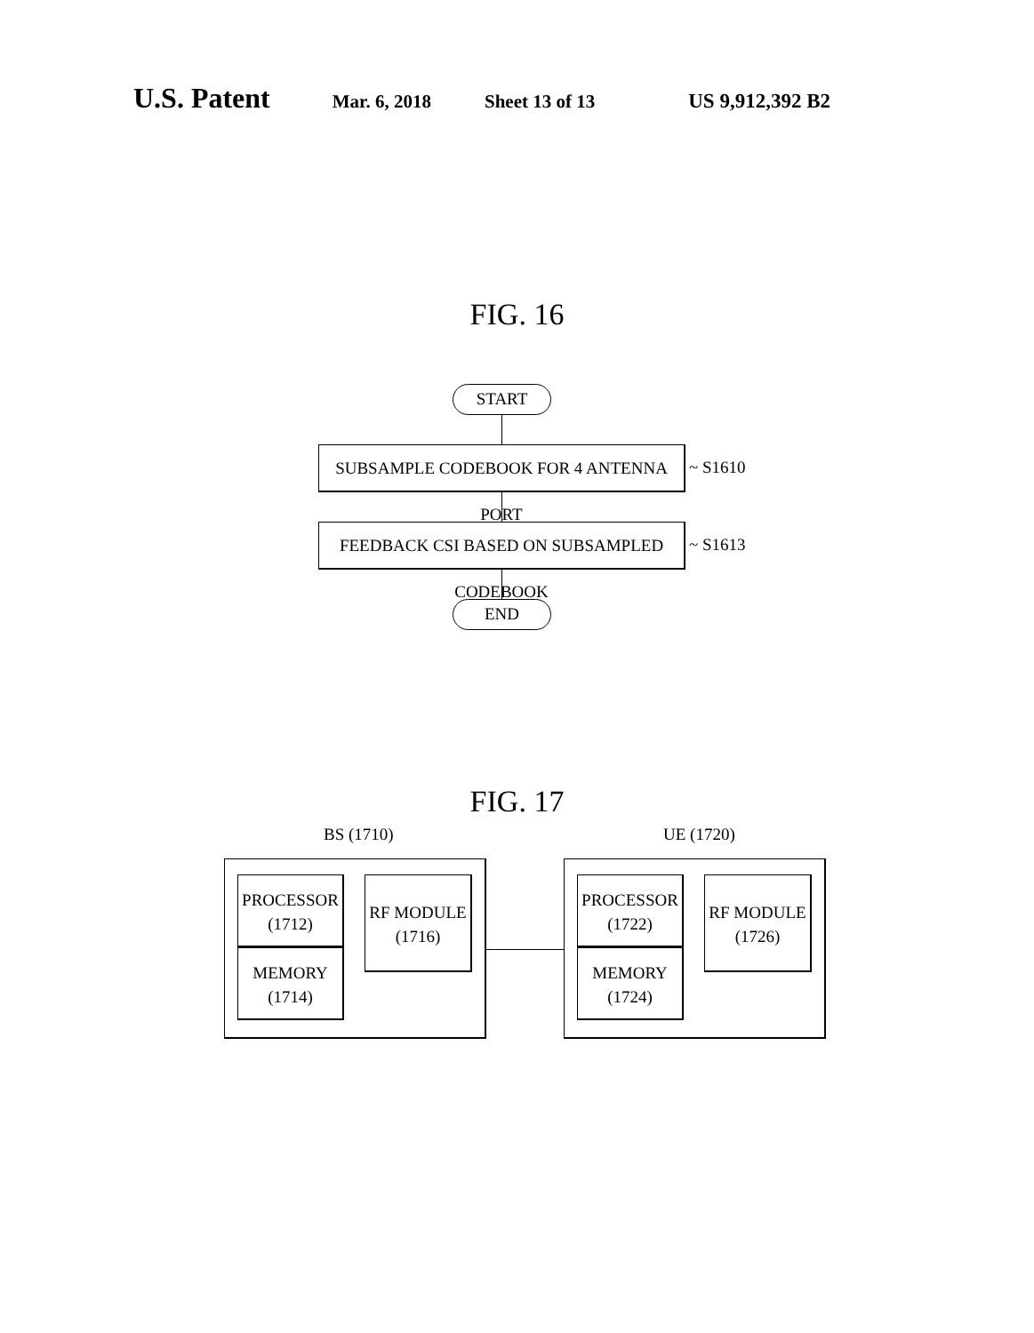U.S. Patent Mar. 6, 2018 Sheet 13 of 13 US 9,912,392 B2
FIG. 16
START
SUBSAMPLE CODEBOOK FOR 4 ANTENNA PORT
~ S1610
FEEDBACK CSI BASED ON SUBSAMPLED CODEBOOK
~ S1613
END
FIG. 17
BS (1710) UE (1720)
PROCESSOR
(1712)
MEMORY
(1714)
RF MODULE
(1716)
PROCESSOR
(1722)
MEMORY
(1724)
RF MODULE
(1726)